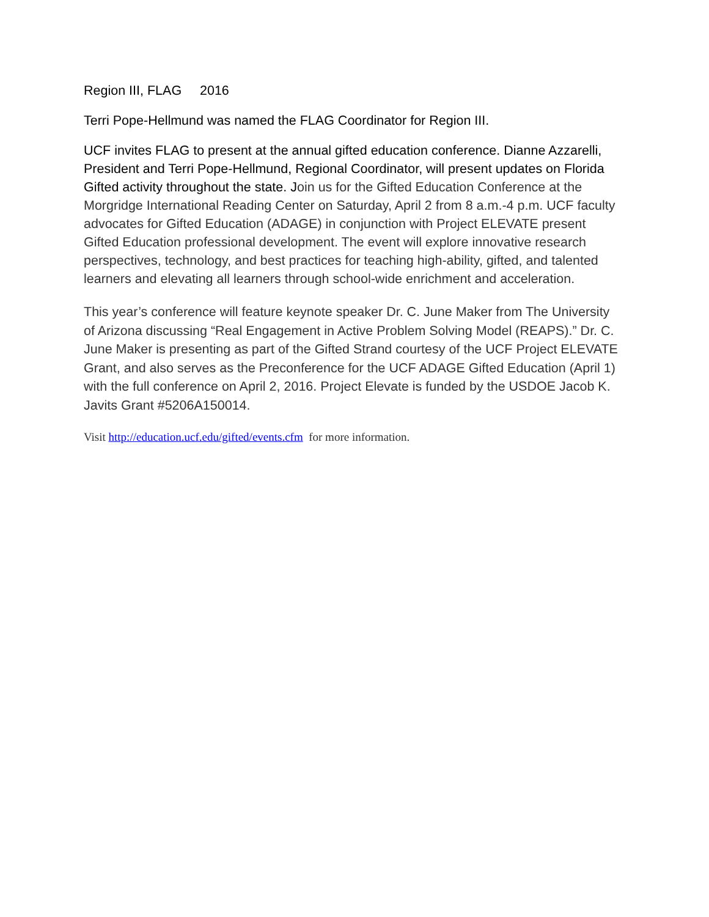Region III, FLAG 2016
Terri Pope-Hellmund was named the FLAG Coordinator for Region III.
UCF invites FLAG to present at the annual gifted education conference. Dianne Azzarelli, President and Terri Pope-Hellmund, Regional Coordinator, will present updates on Florida Gifted activity throughout the state. Join us for the Gifted Education Conference at the Morgridge International Reading Center on Saturday, April 2 from 8 a.m.-4 p.m. UCF faculty advocates for Gifted Education (ADAGE) in conjunction with Project ELEVATE present Gifted Education professional development. The event will explore innovative research perspectives, technology, and best practices for teaching high-ability, gifted, and talented learners and elevating all learners through school-wide enrichment and acceleration.
This year’s conference will feature keynote speaker Dr. C. June Maker from The University of Arizona discussing “Real Engagement in Active Problem Solving Model (REAPS).” Dr. C. June Maker is presenting as part of the Gifted Strand courtesy of the UCF Project ELEVATE Grant, and also serves as the Preconference for the UCF ADAGE Gifted Education (April 1) with the full conference on April 2, 2016. Project Elevate is funded by the USDOE Jacob K. Javits Grant #5206A150014.
Visit http://education.ucf.edu/gifted/events.cfm for more information.